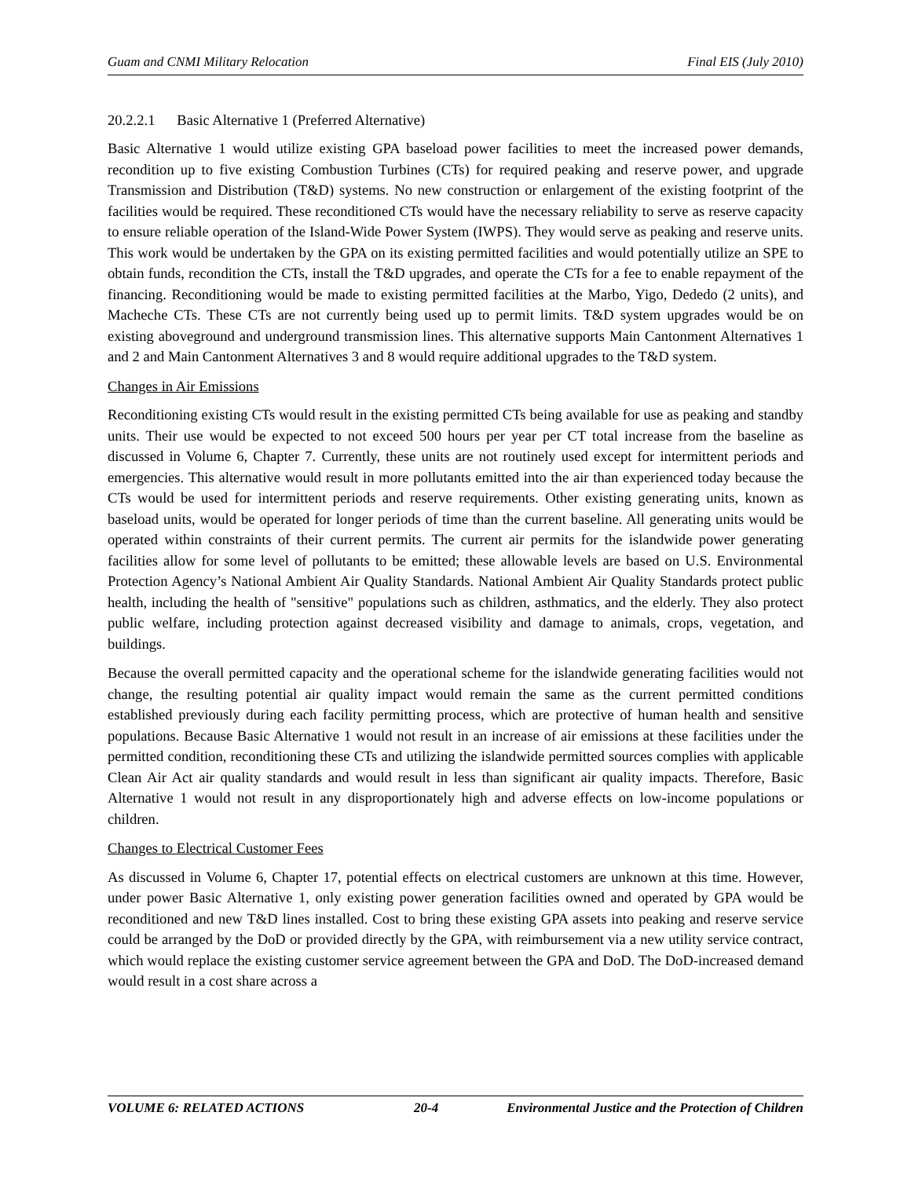Guam and CNMI Military Relocation Final EIS (July 2010)
20.2.2.1 Basic Alternative 1 (Preferred Alternative)
Basic Alternative 1 would utilize existing GPA baseload power facilities to meet the increased power demands, recondition up to five existing Combustion Turbines (CTs) for required peaking and reserve power, and upgrade Transmission and Distribution (T&D) systems. No new construction or enlargement of the existing footprint of the facilities would be required. These reconditioned CTs would have the necessary reliability to serve as reserve capacity to ensure reliable operation of the Island-Wide Power System (IWPS). They would serve as peaking and reserve units. This work would be undertaken by the GPA on its existing permitted facilities and would potentially utilize an SPE to obtain funds, recondition the CTs, install the T&D upgrades, and operate the CTs for a fee to enable repayment of the financing. Reconditioning would be made to existing permitted facilities at the Marbo, Yigo, Dededo (2 units), and Macheche CTs. These CTs are not currently being used up to permit limits. T&D system upgrades would be on existing aboveground and underground transmission lines. This alternative supports Main Cantonment Alternatives 1 and 2 and Main Cantonment Alternatives 3 and 8 would require additional upgrades to the T&D system.
Changes in Air Emissions
Reconditioning existing CTs would result in the existing permitted CTs being available for use as peaking and standby units. Their use would be expected to not exceed 500 hours per year per CT total increase from the baseline as discussed in Volume 6, Chapter 7. Currently, these units are not routinely used except for intermittent periods and emergencies. This alternative would result in more pollutants emitted into the air than experienced today because the CTs would be used for intermittent periods and reserve requirements. Other existing generating units, known as baseload units, would be operated for longer periods of time than the current baseline. All generating units would be operated within constraints of their current permits. The current air permits for the islandwide power generating facilities allow for some level of pollutants to be emitted; these allowable levels are based on U.S. Environmental Protection Agency’s National Ambient Air Quality Standards. National Ambient Air Quality Standards protect public health, including the health of "sensitive" populations such as children, asthmatics, and the elderly. They also protect public welfare, including protection against decreased visibility and damage to animals, crops, vegetation, and buildings.
Because the overall permitted capacity and the operational scheme for the islandwide generating facilities would not change, the resulting potential air quality impact would remain the same as the current permitted conditions established previously during each facility permitting process, which are protective of human health and sensitive populations. Because Basic Alternative 1 would not result in an increase of air emissions at these facilities under the permitted condition, reconditioning these CTs and utilizing the islandwide permitted sources complies with applicable Clean Air Act air quality standards and would result in less than significant air quality impacts. Therefore, Basic Alternative 1 would not result in any disproportionately high and adverse effects on low-income populations or children.
Changes to Electrical Customer Fees
As discussed in Volume 6, Chapter 17, potential effects on electrical customers are unknown at this time. However, under power Basic Alternative 1, only existing power generation facilities owned and operated by GPA would be reconditioned and new T&D lines installed. Cost to bring these existing GPA assets into peaking and reserve service could be arranged by the DoD or provided directly by the GPA, with reimbursement via a new utility service contract, which would replace the existing customer service agreement between the GPA and DoD. The DoD-increased demand would result in a cost share across a
VOLUME 6: RELATED ACTIONS 20-4 Environmental Justice and the Protection of Children